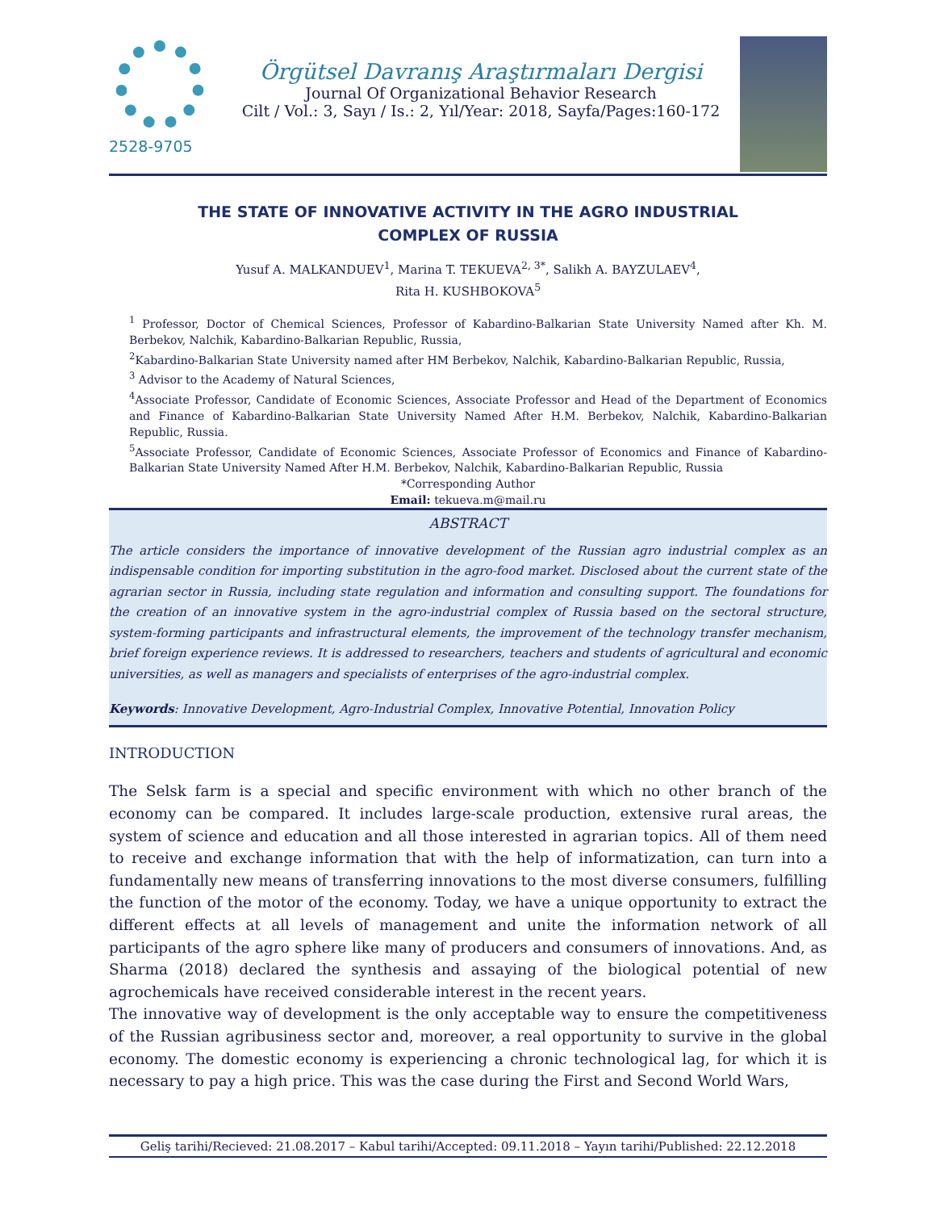2528-9705
Örgütsel Davranış Araştırmaları Dergisi
Journal Of Organizational Behavior Research
Cilt / Vol.: 3, Sayı / Is.: 2, Yıl/Year: 2018, Sayfa/Pages:160-172
THE STATE OF INNOVATIVE ACTIVITY IN THE AGRO INDUSTRIAL
COMPLEX OF RUSSIA
Yusuf A. MALKANDUEV<sup>1</sup>, Marina T. TEKUEVA<sup>2, 3*</sup>, Salikh A. BAYZULAEV<sup>4</sup>,
Rita H. KUSHBOKOVA<sup>5</sup>
<sup>1</sup> Professor, Doctor of Chemical Sciences, Professor of Kabardino-Balkarian State University Named after Kh. M. Berbekov, Nalchik, Kabardino-Balkarian Republic, Russia,
<sup>2</sup> Kabardino-Balkarian State University named after HM Berbekov, Nalchik, Kabardino-Balkarian Republic, Russia,
<sup>3</sup> Advisor to the Academy of Natural Sciences,
<sup>4</sup> Associate Professor, Candidate of Economic Sciences, Associate Professor and Head of the Department of Economics and Finance of Kabardino-Balkarian State University Named After H.M. Berbekov, Nalchik, Kabardino-Balkarian Republic, Russia.
<sup>5</sup> Associate Professor, Candidate of Economic Sciences, Associate Professor of Economics and Finance of Kabardino-Balkarian State University Named After H.M. Berbekov, Nalchik, Kabardino-Balkarian Republic, Russia
*Corresponding Author
Email: tekueva.m@mail.ru
ABSTRACT
The article considers the importance of innovative development of the Russian agro industrial complex as an indispensable condition for importing substitution in the agro-food market. Disclosed about the current state of the agrarian sector in Russia, including state regulation and information and consulting support. The foundations for the creation of an innovative system in the agro-industrial complex of Russia based on the sectoral structure, system-forming participants and infrastructural elements, the improvement of the technology transfer mechanism, brief foreign experience reviews. It is addressed to researchers, teachers and students of agricultural and economic universities, as well as managers and specialists of enterprises of the agro-industrial complex.
Keywords: Innovative Development, Agro-Industrial Complex, Innovative Potential, Innovation Policy
INTRODUCTION
The Selsk farm is a special and specific environment with which no other branch of the economy can be compared. It includes large-scale production, extensive rural areas, the system of science and education and all those interested in agrarian topics. All of them need to receive and exchange information that with the help of informatization, can turn into a fundamentally new means of transferring innovations to the most diverse consumers, fulfilling the function of the motor of the economy. Today, we have a unique opportunity to extract the different effects at all levels of management and unite the information network of all participants of the agro sphere like many of producers and consumers of innovations. And, as Sharma (2018) declared the synthesis and assaying of the biological potential of new agrochemicals have received considerable interest in the recent years.
The innovative way of development is the only acceptable way to ensure the competitiveness of the Russian agribusiness sector and, moreover, a real opportunity to survive in the global economy. The domestic economy is experiencing a chronic technological lag, for which it is necessary to pay a high price. This was the case during the First and Second World Wars,
Geliş tarihi/Recieved: 21.08.2017 – Kabul tarihi/Accepted: 09.11.2018 – Yayın tarihi/Published: 22.12.2018